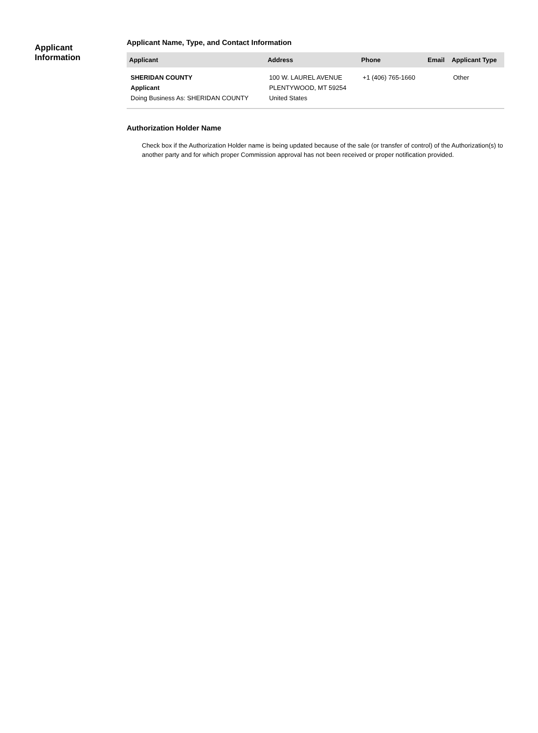Applicant
Information
Applicant Name, Type, and Contact Information
| Applicant | Address | Phone | Email | Applicant Type |
| --- | --- | --- | --- | --- |
| SHERIDAN COUNTY Applicant Doing Business As: SHERIDAN COUNTY | 100 W. LAUREL AVENUE PLENTYWOOD, MT 59254 United States | +1 (406) 765-1660 | | Other |
Authorization Holder Name
Check box if the Authorization Holder name is being updated because of the sale (or transfer of control) of the Authorization(s) to another party and for which proper Commission approval has not been received or proper notification provided.